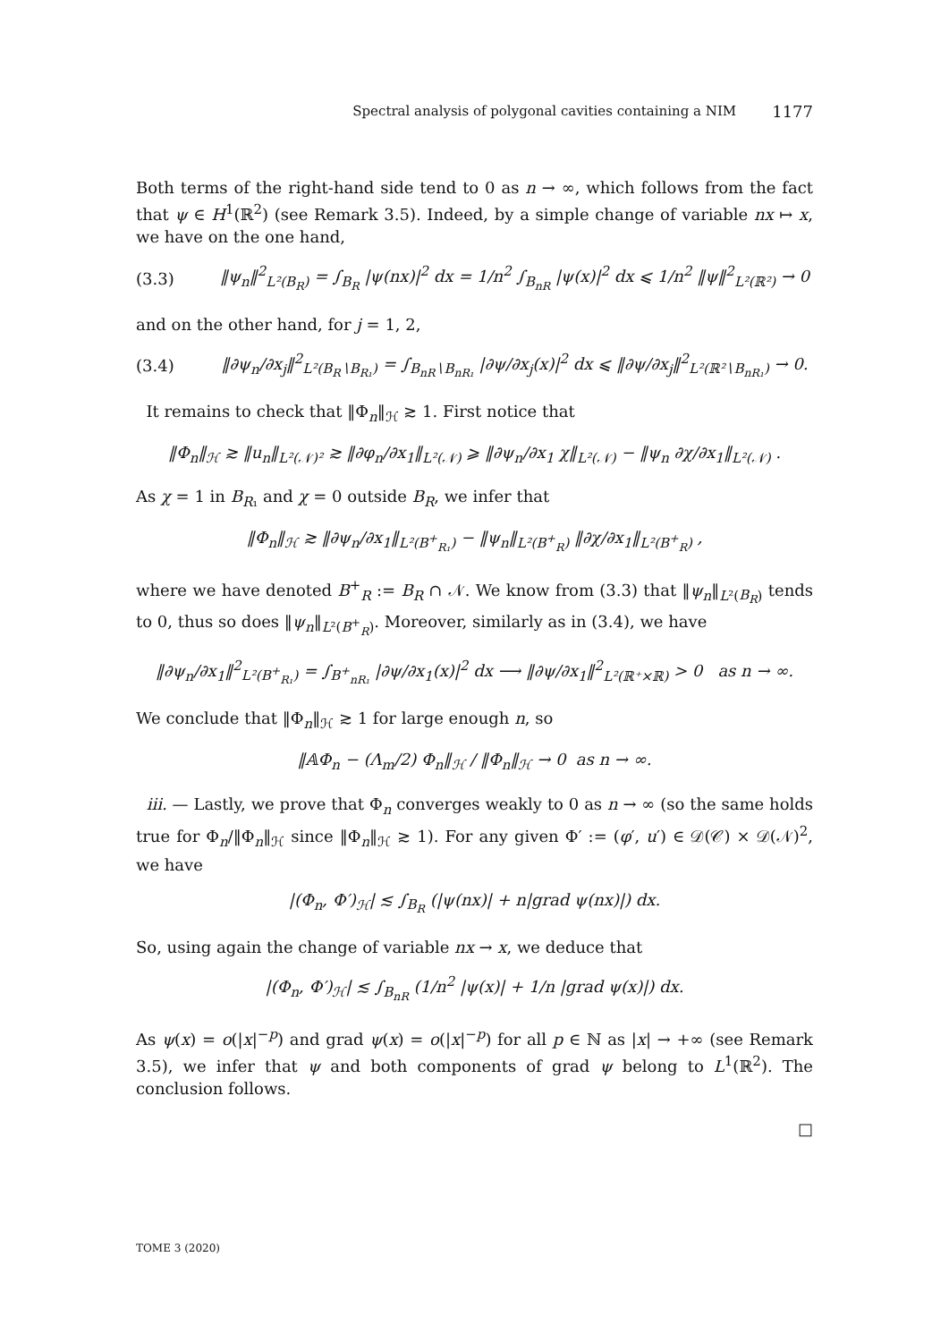Spectral analysis of polygonal cavities containing a NIM 1177
Both terms of the right-hand side tend to 0 as n → ∞, which follows from the fact that ψ ∈ H<sup>1</sup>(ℝ<sup>2</sup>) (see Remark 3.5). Indeed, by a simple change of variable nx ↦ x, we have on the one hand,
(3.3) ‖ψ<sub>n</sub>‖<sup>2</sup><sub>L²(B<sub>R</sub>)</sub> = ∫<sub>B<sub>R</sub></sub> |ψ(nx)|<sup>2</sup> dx = 1/n<sup>2</sup> ∫<sub>B<sub>nR</sub></sub> |ψ(x)|<sup>2</sup> dx ⩽ 1/n<sup>2</sup> ‖ψ‖<sup>2</sup><sub>L²(ℝ²)</sub> → 0
and on the other hand, for j = 1, 2,
(3.4) ‖∂ψ<sub>n</sub>/∂x<sub>j</sub>‖<sup>2</sup><sub>L²(B<sub>R</sub>∖B<sub>R₁</sub>)</sub> = ∫<sub>B<sub>nR</sub>∖B<sub>nR₁</sub></sub> |∂ψ/∂x<sub>j</sub>(x)|<sup>2</sup> dx ⩽ ‖∂ψ/∂x<sub>j</sub>‖<sup>2</sup><sub>L²(ℝ²∖B<sub>nR₁</sub>)</sub> → 0.
It remains to check that ‖Φ<sub>n</sub>‖<sub>ℋ</sub> ≳ 1. First notice that
‖Φ<sub>n</sub>‖<sub>ℋ</sub> ≳ ‖u<sub>n</sub>‖<sub>L²(𝒩)²</sub> ≳ ‖∂φ<sub>n</sub>/∂x<sub>1</sub>‖<sub>L²(𝒩)</sub> ⩾ ‖∂ψ<sub>n</sub>/∂x<sub>1</sub> χ‖<sub>L²(𝒩)</sub> − ‖ψ<sub>n</sub> ∂χ/∂x<sub>1</sub>‖<sub>L²(𝒩)</sub> .
As χ = 1 in B<sub>R₁</sub> and χ = 0 outside B<sub>R</sub>, we infer that
‖Φ<sub>n</sub>‖<sub>ℋ</sub> ≳ ‖∂ψ<sub>n</sub>/∂x<sub>1</sub>‖<sub>L²(B<sup>+</sup><sub>R₁</sub>)</sub> − ‖ψ<sub>n</sub>‖<sub>L²(B<sup>+</sup><sub>R</sub>)</sub> ‖∂χ/∂x<sub>1</sub>‖<sub>L²(B<sup>+</sup><sub>R</sub>)</sub> ,
where we have denoted B<sup>+</sup><sub>R</sub> := B<sub>R</sub> ∩ 𝒩. We know from (3.3) that ‖ψ<sub>n</sub>‖<sub>L²(B<sub>R</sub>)</sub> tends to 0, thus so does ‖ψ<sub>n</sub>‖<sub>L²(B<sup>+</sup><sub>R</sub>)</sub>. Moreover, similarly as in (3.4), we have
‖∂ψ<sub>n</sub>/∂x<sub>1</sub>‖<sup>2</sup><sub>L²(B<sup>+</sup><sub>R₁</sub>)</sub> = ∫<sub>B<sup>+</sup><sub>nR₁</sub></sub> |∂ψ/∂x<sub>1</sub>(x)|<sup>2</sup> dx ⟶ ‖∂ψ/∂x<sub>1</sub>‖<sup>2</sup><sub>L²(ℝ⁺×ℝ)</sub> > 0 as n → ∞.
We conclude that ‖Φ<sub>n</sub>‖<sub>ℋ</sub> ≳ 1 for large enough n, so
‖𝔸Φ<sub>n</sub> − (Λ<sub>m</sub>/2) Φ<sub>n</sub>‖<sub>ℋ</sub> / ‖Φ<sub>n</sub>‖<sub>ℋ</sub> → 0 as n → ∞.
iii. — Lastly, we prove that Φ<sub>n</sub> converges weakly to 0 as n → ∞ (so the same holds true for Φ<sub>n</sub>/‖Φ<sub>n</sub>‖<sub>ℋ</sub> since ‖Φ<sub>n</sub>‖<sub>ℋ</sub> ≳ 1). For any given Φ′ := (φ′, u′) ∈ 𝒟(𝒞) × 𝒟(𝒩)<sup>2</sup>, we have
|(Φ<sub>n</sub>, Φ′)<sub>ℋ</sub>| ≲ ∫<sub>B<sub>R</sub></sub> (|ψ(nx)| + n|grad ψ(nx)|) dx.
So, using again the change of variable nx → x, we deduce that
|(Φ<sub>n</sub>, Φ′)<sub>ℋ</sub>| ≲ ∫<sub>B<sub>nR</sub></sub> (1/n<sup>2</sup> |ψ(x)| + 1/n |grad ψ(x)|) dx.
As ψ(x) = o(|x|<sup>−p</sup>) and grad ψ(x) = o(|x|<sup>−p</sup>) for all p ∈ ℕ as |x| → +∞ (see Remark 3.5), we infer that ψ and both components of grad ψ belong to L<sup>1</sup>(ℝ<sup>2</sup>). The conclusion follows.
□
TOME 3 (2020)